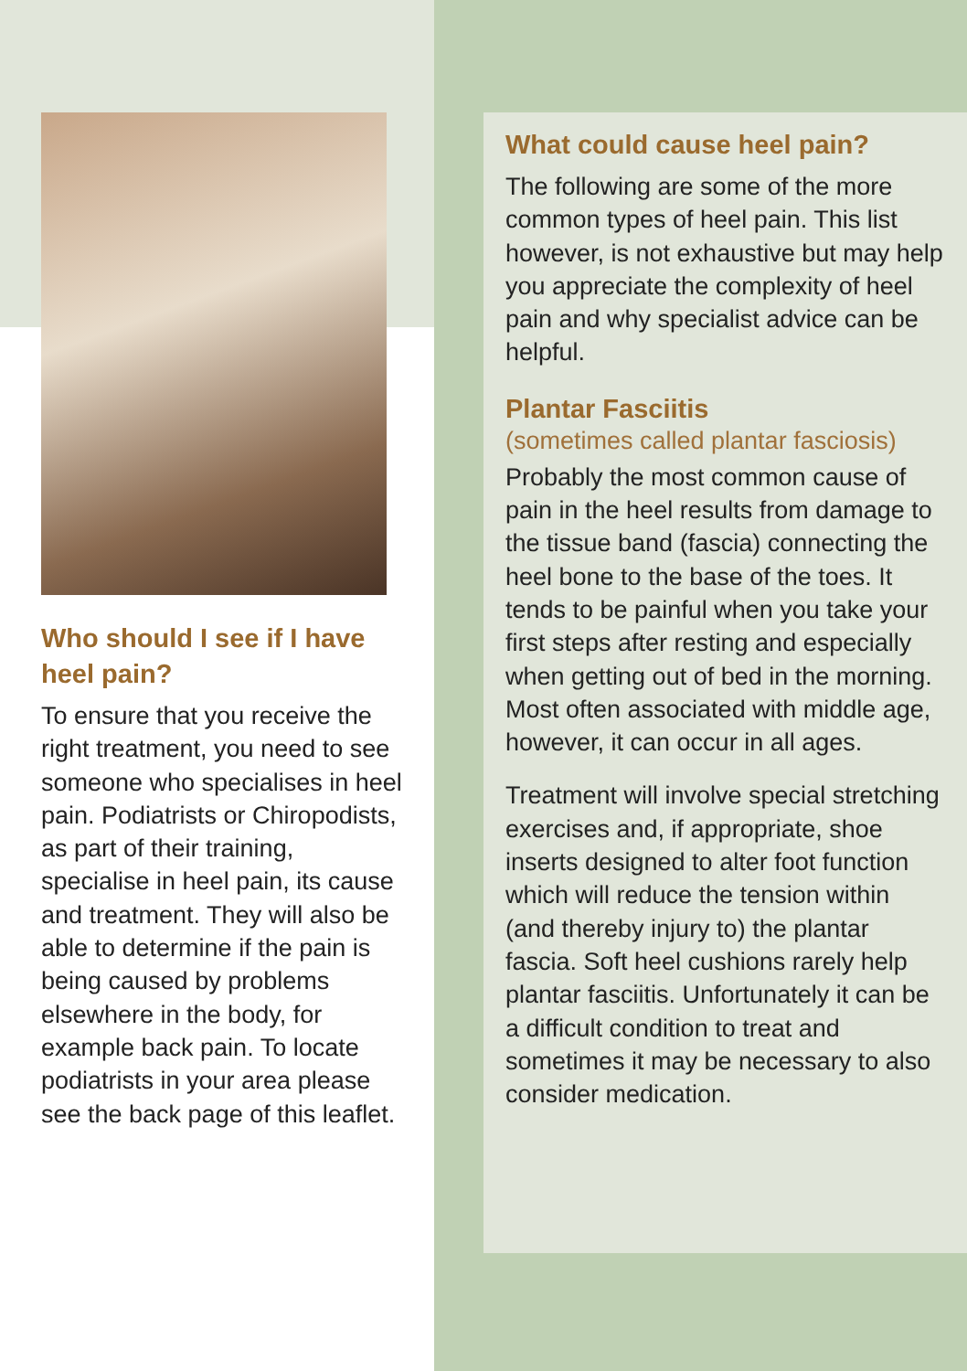Who should I see if I have heel pain?
To ensure that you receive the right treatment, you need to see someone who specialises in heel pain. Podiatrists or Chiropodists, as part of their training, specialise in heel pain, its cause and treatment. They will also be able to determine if the pain is being caused by problems elsewhere in the body, for example back pain. To locate podiatrists in your area please see the back page of this leaflet.
What could cause heel pain?
The following are some of the more common types of heel pain. This list however, is not exhaustive but may help you appreciate the complexity of heel pain and why specialist advice can be helpful.
Plantar Fasciitis
(sometimes called plantar fasciosis)
Probably the most common cause of pain in the heel results from damage to the tissue band (fascia) connecting the heel bone to the base of the toes. It tends to be painful when you take your first steps after resting and especially when getting out of bed in the morning. Most often associated with middle age, however, it can occur in all ages.
Treatment will involve special stretching exercises and, if appropriate, shoe inserts designed to alter foot function which will reduce the tension within (and thereby injury to) the plantar fascia. Soft heel cushions rarely help plantar fasciitis. Unfortunately it can be a difficult condition to treat and sometimes it may be necessary to also consider medication.